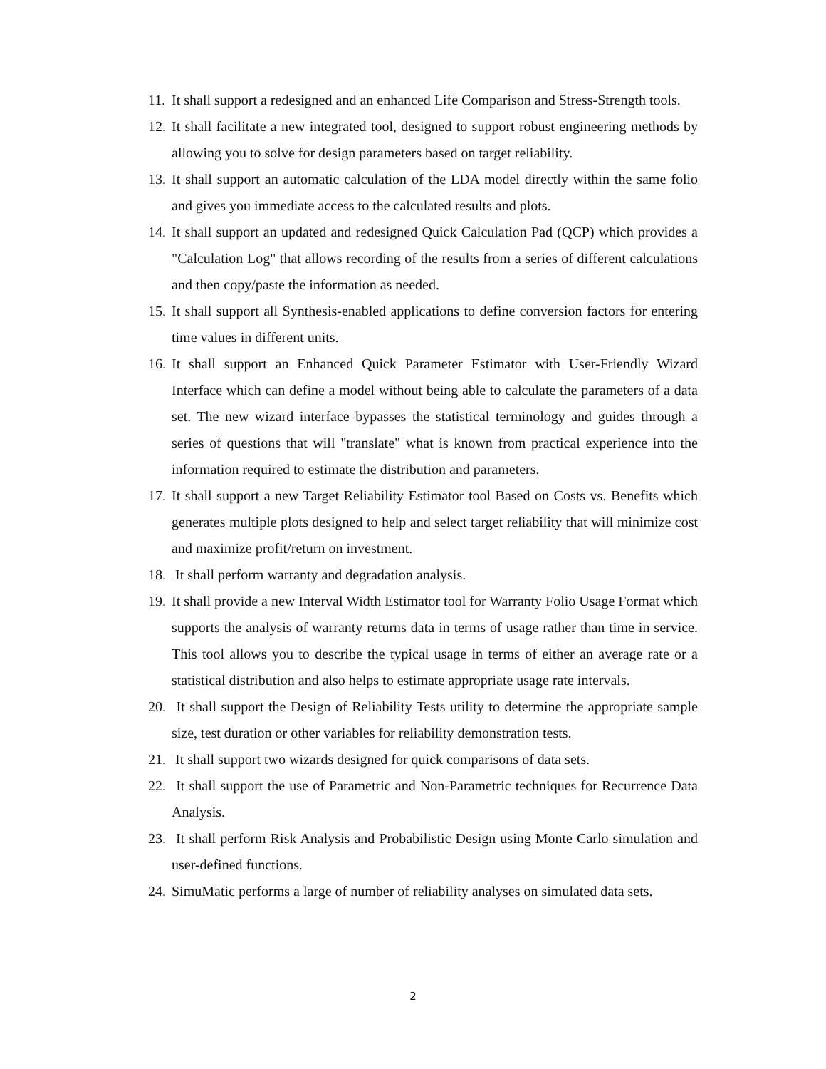11. It shall support a redesigned and an enhanced Life Comparison and Stress-Strength tools.
12. It shall facilitate a new integrated tool, designed to support robust engineering methods by allowing you to solve for design parameters based on target reliability.
13. It shall support an automatic calculation of the LDA model directly within the same folio and gives you immediate access to the calculated results and plots.
14. It shall support an updated and redesigned Quick Calculation Pad (QCP) which provides a "Calculation Log" that allows recording of the results from a series of different calculations and then copy/paste the information as needed.
15. It shall support all Synthesis-enabled applications to define conversion factors for entering time values in different units.
16. It shall support an Enhanced Quick Parameter Estimator with User-Friendly Wizard Interface which can define a model without being able to calculate the parameters of a data set. The new wizard interface bypasses the statistical terminology and guides through a series of questions that will "translate" what is known from practical experience into the information required to estimate the distribution and parameters.
17. It shall support a new Target Reliability Estimator tool Based on Costs vs. Benefits which generates multiple plots designed to help and select target reliability that will minimize cost and maximize profit/return on investment.
18. It shall perform warranty and degradation analysis.
19. It shall provide a new Interval Width Estimator tool for Warranty Folio Usage Format which supports the analysis of warranty returns data in terms of usage rather than time in service. This tool allows you to describe the typical usage in terms of either an average rate or a statistical distribution and also helps to estimate appropriate usage rate intervals.
20. It shall support the Design of Reliability Tests utility to determine the appropriate sample size, test duration or other variables for reliability demonstration tests.
21. It shall support two wizards designed for quick comparisons of data sets.
22. It shall support the use of Parametric and Non-Parametric techniques for Recurrence Data Analysis.
23. It shall perform Risk Analysis and Probabilistic Design using Monte Carlo simulation and user-defined functions.
24. SimuMatic performs a large of number of reliability analyses on simulated data sets.
2